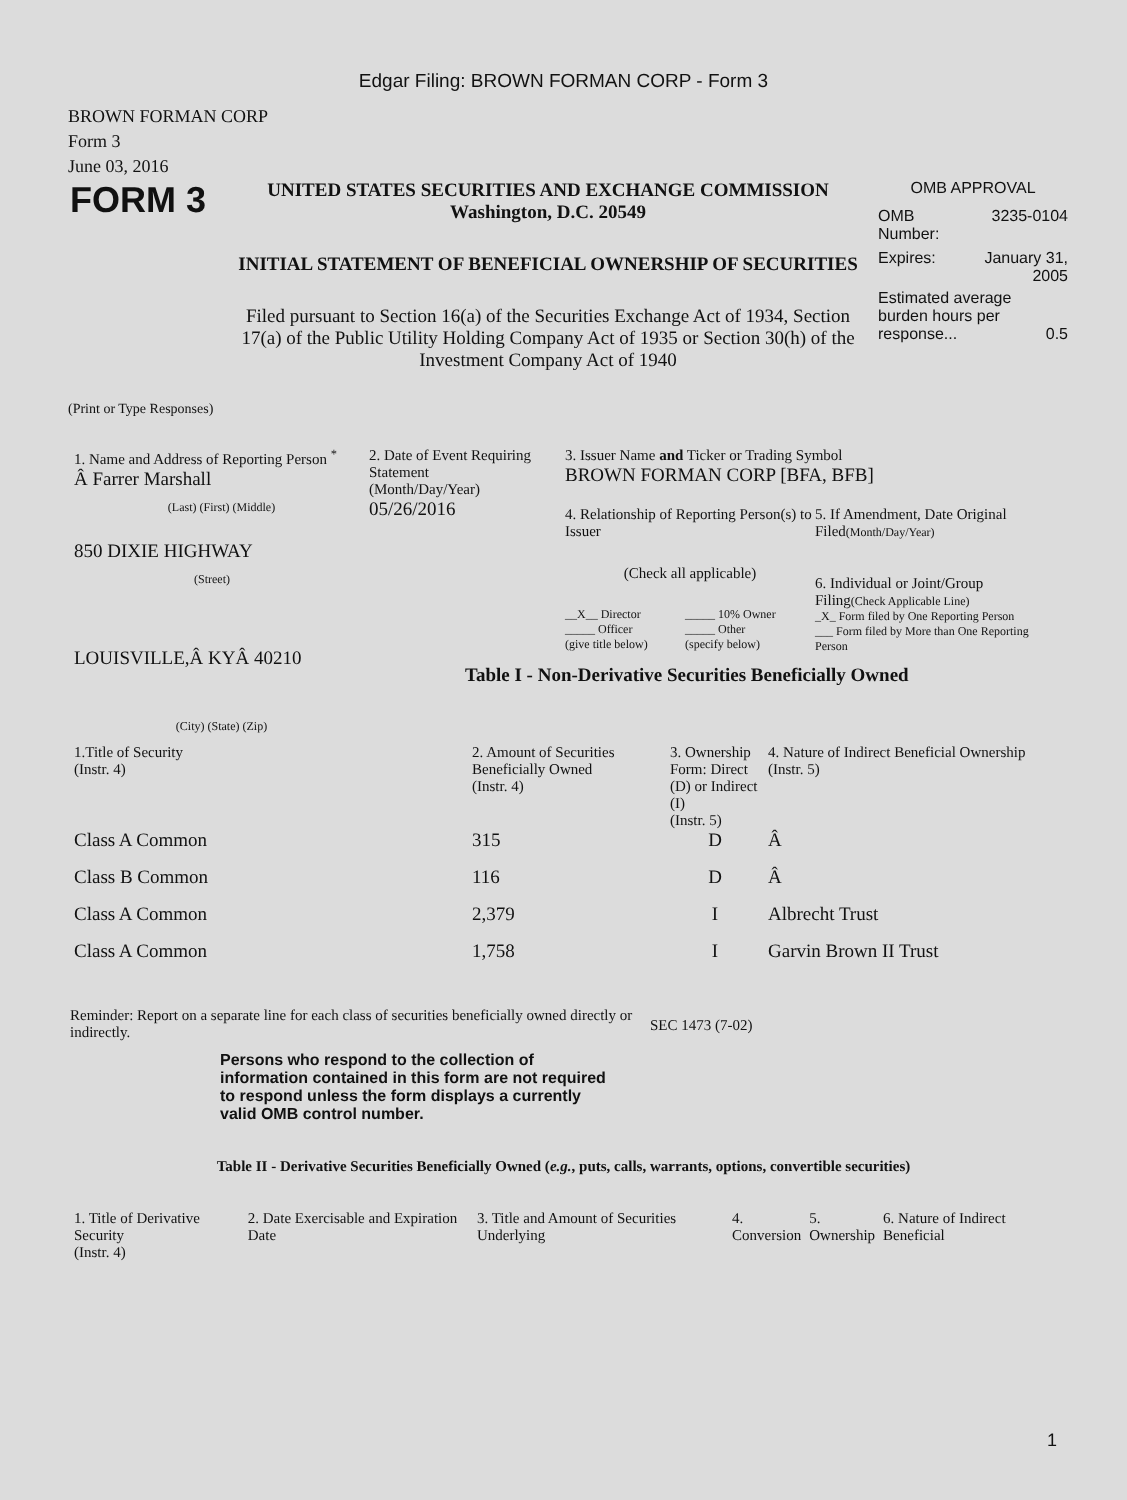Edgar Filing: BROWN FORMAN CORP - Form 3
BROWN FORMAN CORP
Form 3
June 03, 2016
FORM 3
UNITED STATES SECURITIES AND EXCHANGE COMMISSION
Washington, D.C. 20549
INITIAL STATEMENT OF BENEFICIAL OWNERSHIP OF SECURITIES
Filed pursuant to Section 16(a) of the Securities Exchange Act of 1934, Section 17(a) of the Public Utility Holding Company Act of 1935 or Section 30(h) of the Investment Company Act of 1940
OMB APPROVAL
OMB
Number: 3235-0104
Expires: January 31,
2005
Estimated average burden hours per response... 0.5
(Print or Type Responses)
1. Name and Address of Reporting Person <sup>*</sup>
Â Farrer Marshall
(Last) (First) (Middle)
850 DIXIE HIGHWAY
(Street)
LOUISVILLE,Â KYÂ 40210
(City) (State) (Zip)
2. Date of Event Requiring Statement
(Month/Day/Year)
05/26/2016
3. Issuer Name and Ticker or Trading Symbol
BROWN FORMAN CORP [BFA, BFB]
4. Relationship of Reporting Person(s) to Issuer
(Check all applicable)
__X__ Director
_____ Officer
(give title below)
_____ 10% Owner
_____ Other
(specify below)
5. If Amendment, Date Original Filed(Month/Day/Year)
6. Individual or Joint/Group Filing(Check Applicable Line)
_X_ Form filed by One Reporting Person
___ Form filed by More than One Reporting Person
Table I - Non-Derivative Securities Beneficially Owned
| 1.Title of Security (Instr. 4) | 2. Amount of Securities Beneficially Owned (Instr. 4) | 3. Ownership Form: Direct (D) or Indirect (I) (Instr. 5) | 4. Nature of Indirect Beneficial Ownership (Instr. 5) |
| --- | --- | --- | --- |
| Class A Common | 315 | D | Â |
| Class B Common | 116 | D | Â |
| Class A Common | 2,379 | I | Albrecht Trust |
| Class A Common | 1,758 | I | Garvin Brown II Trust |
Reminder: Report on a separate line for each class of securities beneficially owned directly or indirectly.
SEC 1473 (7-02)
Persons who respond to the collection of information contained in this form are not required to respond unless the form displays a currently valid OMB control number.
Table II - Derivative Securities Beneficially Owned (e.g., puts, calls, warrants, options, convertible securities)
| 1. Title of Derivative Security (Instr. 4) | 2. Date Exercisable and Expiration Date | 3. Title and Amount of Securities Underlying | 4. Conversion | 5. Ownership | 6. Nature of Indirect Beneficial |
| --- | --- | --- | --- | --- | --- |
1